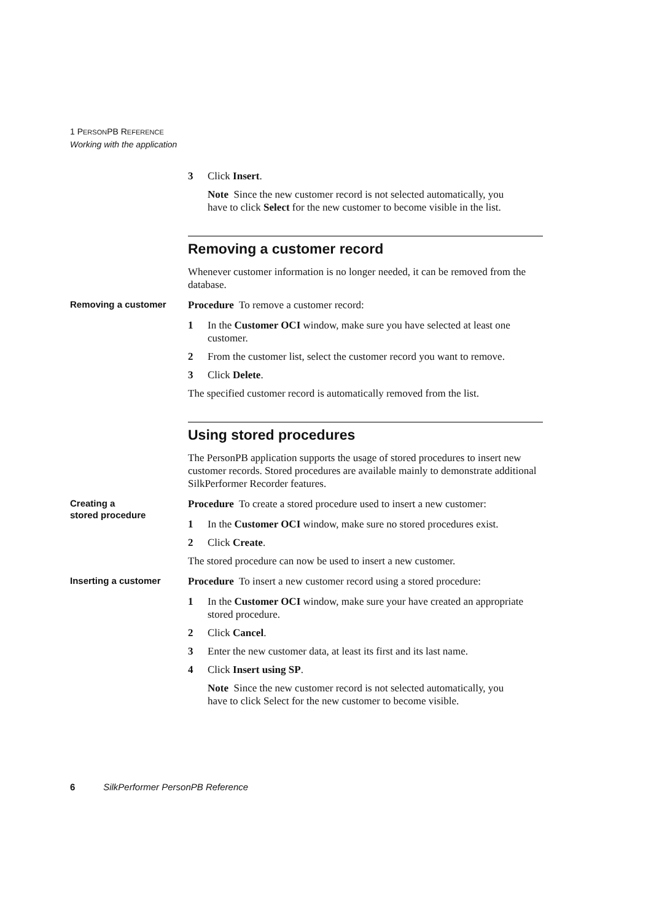1 PERSONPB REFERENCE
Working with the application
3 Click Insert.
Note Since the new customer record is not selected automatically, you have to click Select for the new customer to become visible in the list.
Removing a customer record
Whenever customer information is no longer needed, it can be removed from the database.
Removing a customer
Procedure To remove a customer record:
1 In the Customer OCI window, make sure you have selected at least one customer.
2 From the customer list, select the customer record you want to remove.
3 Click Delete.
The specified customer record is automatically removed from the list.
Using stored procedures
The PersonPB application supports the usage of stored procedures to insert new customer records. Stored procedures are available mainly to demonstrate additional SilkPerformer Recorder features.
Creating a
stored procedure
Procedure To create a stored procedure used to insert a new customer:
1 In the Customer OCI window, make sure no stored procedures exist.
2 Click Create.
The stored procedure can now be used to insert a new customer.
Inserting a customer
Procedure To insert a new customer record using a stored procedure:
1 In the Customer OCI window, make sure your have created an appropriate stored procedure.
2 Click Cancel.
3 Enter the new customer data, at least its first and its last name.
4 Click Insert using SP.
Note Since the new customer record is not selected automatically, you have to click Select for the new customer to become visible.
6 SilkPerformer PersonPB Reference